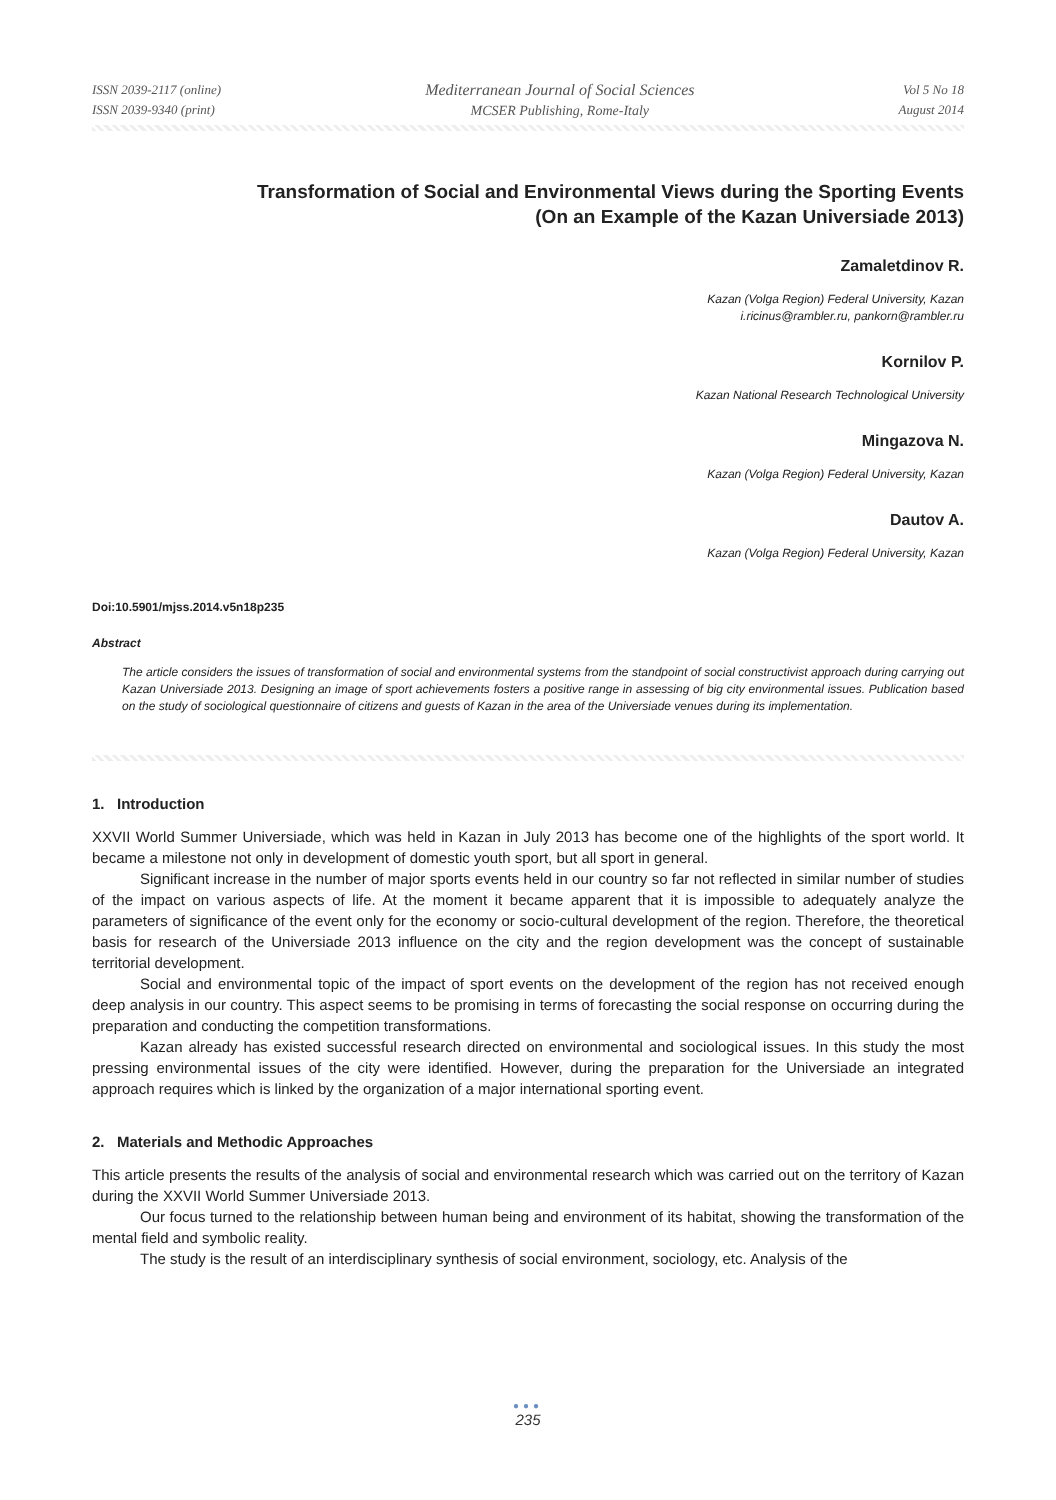ISSN 2039-2117 (online)
ISSN 2039-9340 (print)
Mediterranean Journal of Social Sciences
MCSER Publishing, Rome-Italy
Vol 5 No 18
August 2014
Transformation of Social and Environmental Views during the Sporting Events
(On an Example of the Kazan Universiade 2013)
Zamaletdinov R.
Kazan (Volga Region) Federal University, Kazan
i.ricinus@rambler.ru, pankorn@rambler.ru
Kornilov P.
Kazan National Research Technological University
Mingazova N.
Kazan (Volga Region) Federal University, Kazan
Dautov A.
Kazan (Volga Region) Federal University, Kazan
Doi:10.5901/mjss.2014.v5n18p235
Abstract
The article considers the issues of transformation of social and environmental systems from the standpoint of social constructivist approach during carrying out Kazan Universiade 2013. Designing an image of sport achievements fosters a positive range in assessing of big city environmental issues. Publication based on the study of sociological questionnaire of citizens and guests of Kazan in the area of the Universiade venues during its implementation.
1. Introduction
XXVII World Summer Universiade, which was held in Kazan in July 2013 has become one of the highlights of the sport world. It became a milestone not only in development of domestic youth sport, but all sport in general.
Significant increase in the number of major sports events held in our country so far not reflected in similar number of studies of the impact on various aspects of life. At the moment it became apparent that it is impossible to adequately analyze the parameters of significance of the event only for the economy or socio-cultural development of the region. Therefore, the theoretical basis for research of the Universiade 2013 influence on the city and the region development was the concept of sustainable territorial development.
Social and environmental topic of the impact of sport events on the development of the region has not received enough deep analysis in our country. This aspect seems to be promising in terms of forecasting the social response on occurring during the preparation and conducting the competition transformations.
Kazan already has existed successful research directed on environmental and sociological issues. In this study the most pressing environmental issues of the city were identified. However, during the preparation for the Universiade an integrated approach requires which is linked by the organization of a major international sporting event.
2. Materials and Methodic Approaches
This article presents the results of the analysis of social and environmental research which was carried out on the territory of Kazan during the XXVII World Summer Universiade 2013.
Our focus turned to the relationship between human being and environment of its habitat, showing the transformation of the mental field and symbolic reality.
The study is the result of an interdisciplinary synthesis of social environment, sociology, etc. Analysis of the
●●●
235